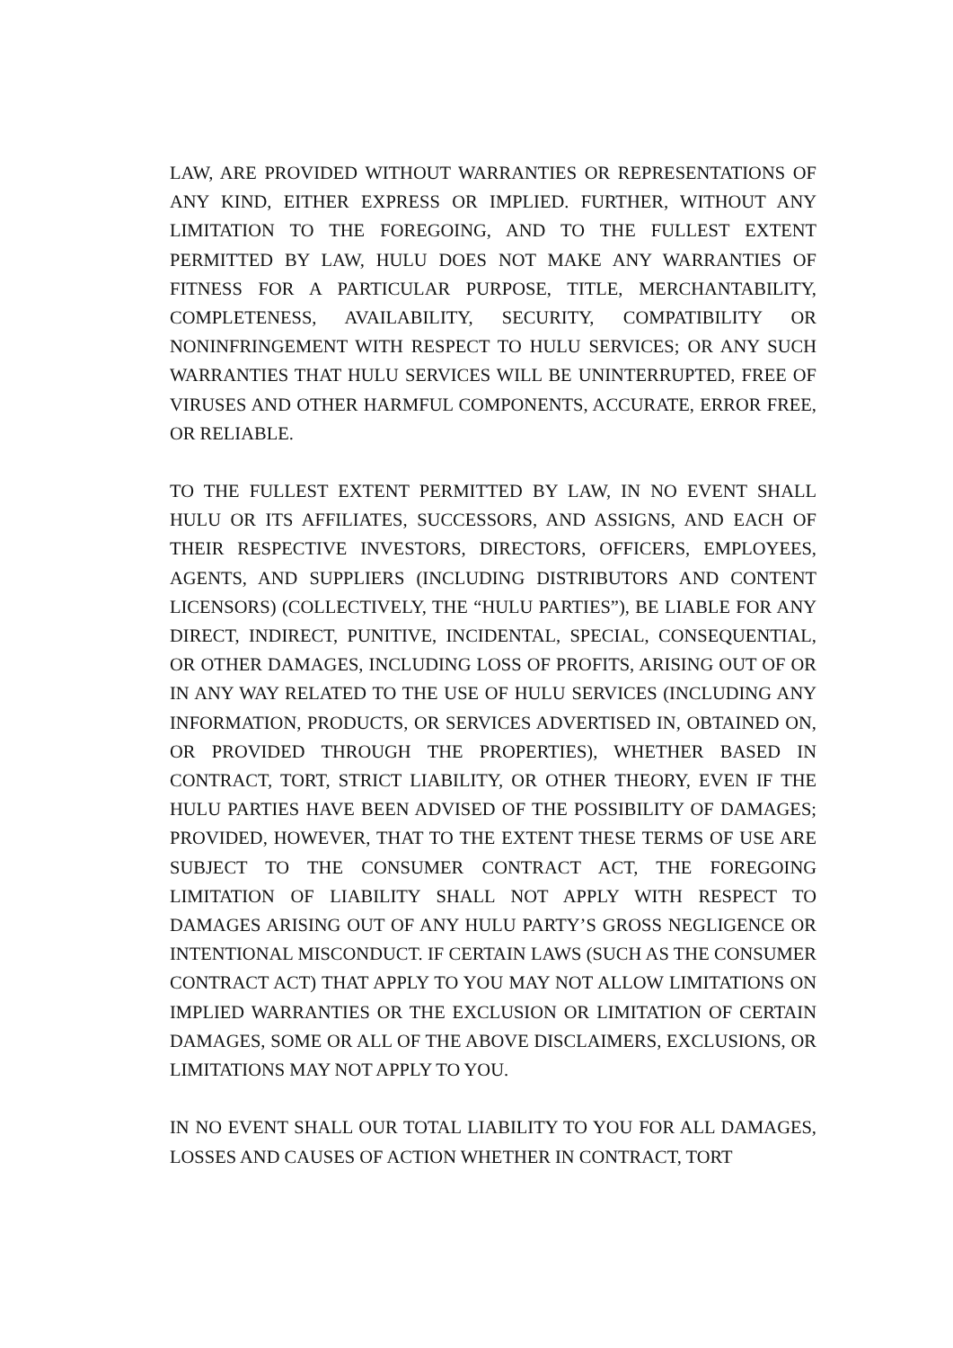LAW, ARE PROVIDED WITHOUT WARRANTIES OR REPRESENTATIONS OF ANY KIND, EITHER EXPRESS OR IMPLIED. FURTHER, WITHOUT ANY LIMITATION TO THE FOREGOING, AND TO THE FULLEST EXTENT PERMITTED BY LAW, HULU DOES NOT MAKE ANY WARRANTIES OF FITNESS FOR A PARTICULAR PURPOSE, TITLE, MERCHANTABILITY, COMPLETENESS, AVAILABILITY, SECURITY, COMPATIBILITY OR NONINFRINGEMENT WITH RESPECT TO HULU SERVICES; OR ANY SUCH WARRANTIES THAT HULU SERVICES WILL BE UNINTERRUPTED, FREE OF VIRUSES AND OTHER HARMFUL COMPONENTS, ACCURATE, ERROR FREE, OR RELIABLE.
TO THE FULLEST EXTENT PERMITTED BY LAW, IN NO EVENT SHALL HULU OR ITS AFFILIATES, SUCCESSORS, AND ASSIGNS, AND EACH OF THEIR RESPECTIVE INVESTORS, DIRECTORS, OFFICERS, EMPLOYEES, AGENTS, AND SUPPLIERS (INCLUDING DISTRIBUTORS AND CONTENT LICENSORS) (COLLECTIVELY, THE “HULU PARTIES”), BE LIABLE FOR ANY DIRECT, INDIRECT, PUNITIVE, INCIDENTAL, SPECIAL, CONSEQUENTIAL, OR OTHER DAMAGES, INCLUDING LOSS OF PROFITS, ARISING OUT OF OR IN ANY WAY RELATED TO THE USE OF HULU SERVICES (INCLUDING ANY INFORMATION, PRODUCTS, OR SERVICES ADVERTISED IN, OBTAINED ON, OR PROVIDED THROUGH THE PROPERTIES), WHETHER BASED IN CONTRACT, TORT, STRICT LIABILITY, OR OTHER THEORY, EVEN IF THE HULU PARTIES HAVE BEEN ADVISED OF THE POSSIBILITY OF DAMAGES; PROVIDED, HOWEVER, THAT TO THE EXTENT THESE TERMS OF USE ARE SUBJECT TO THE CONSUMER CONTRACT ACT, THE FOREGOING LIMITATION OF LIABILITY SHALL NOT APPLY WITH RESPECT TO DAMAGES ARISING OUT OF ANY HULU PARTY’S GROSS NEGLIGENCE OR INTENTIONAL MISCONDUCT. IF CERTAIN LAWS (SUCH AS THE CONSUMER CONTRACT ACT) THAT APPLY TO YOU MAY NOT ALLOW LIMITATIONS ON IMPLIED WARRANTIES OR THE EXCLUSION OR LIMITATION OF CERTAIN DAMAGES, SOME OR ALL OF THE ABOVE DISCLAIMERS, EXCLUSIONS, OR LIMITATIONS MAY NOT APPLY TO YOU.
IN NO EVENT SHALL OUR TOTAL LIABILITY TO YOU FOR ALL DAMAGES, LOSSES AND CAUSES OF ACTION WHETHER IN CONTRACT, TORT